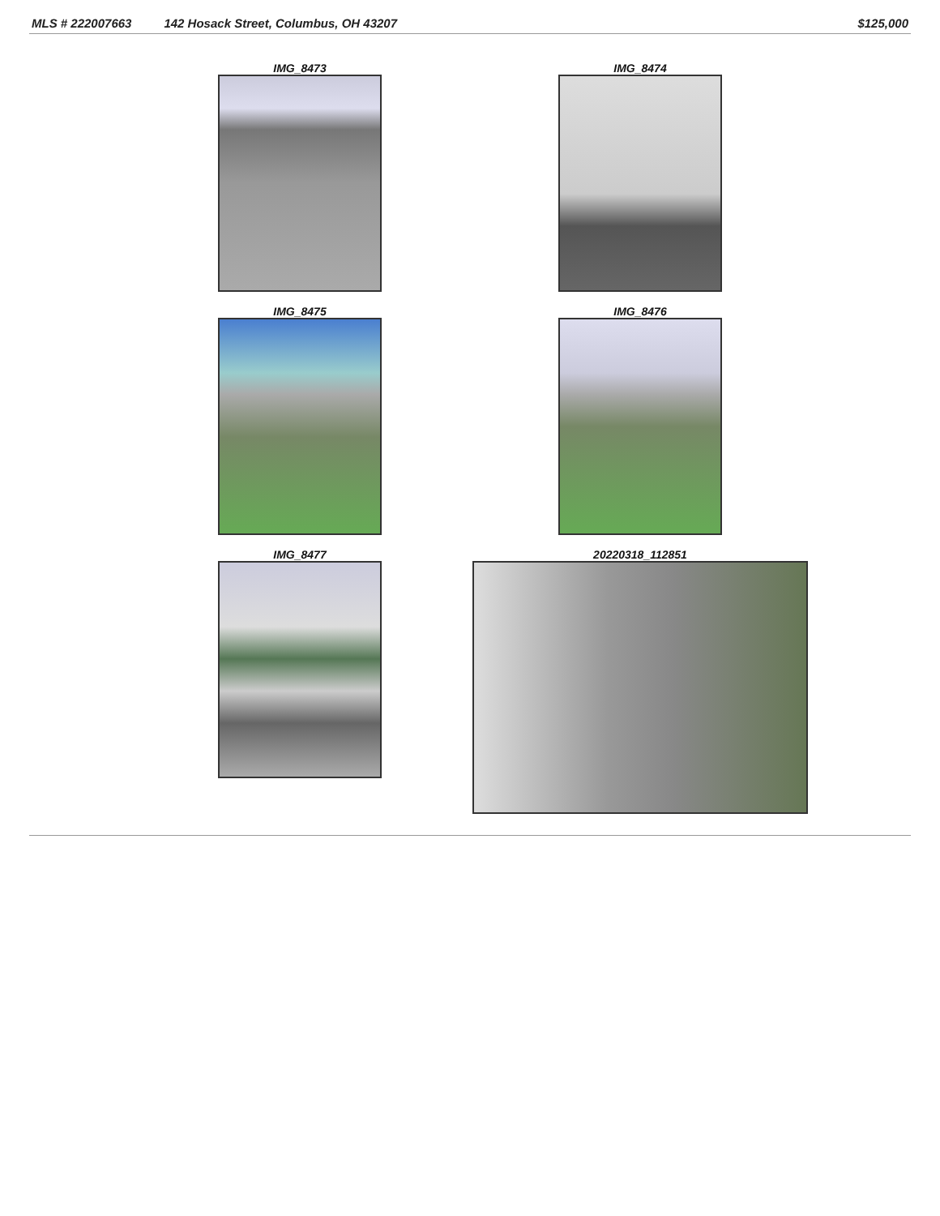MLS # 222007663 142 Hosack Street, Columbus, OH 43207 $125,000
IMG_8473
IMG_8474
IMG_8475
IMG_8476
IMG_8477
20220318_112851